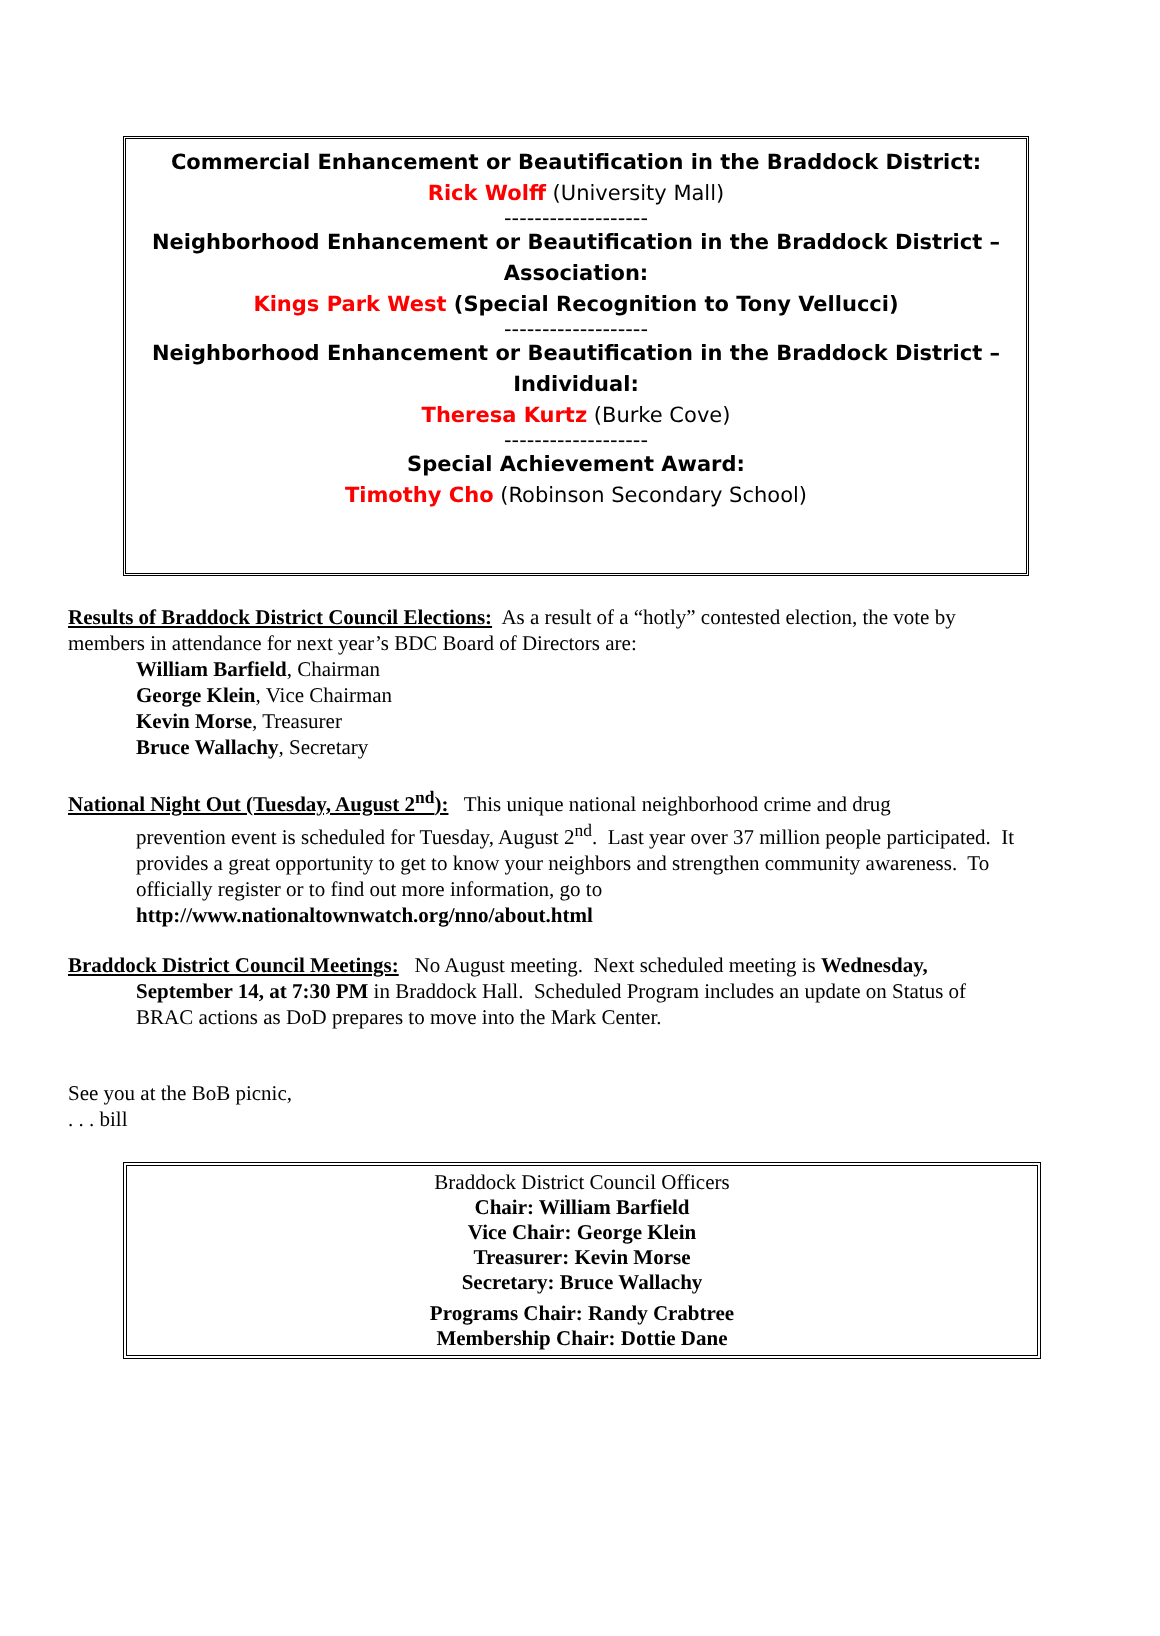Commercial Enhancement or Beautification in the Braddock District:
Rick Wolff (University Mall)
-------------------
Neighborhood Enhancement or Beautification in the Braddock District – Association:
Kings Park West (Special Recognition to Tony Vellucci)
-------------------
Neighborhood Enhancement or Beautification in the Braddock District – Individual:
Theresa Kurtz (Burke Cove)
-------------------
Special Achievement Award:
Timothy Cho (Robinson Secondary School)
Results of Braddock District Council Elections: As a result of a “hotly” contested election, the vote by members in attendance for next year’s BDC Board of Directors are:
William Barfield, Chairman
George Klein, Vice Chairman
Kevin Morse, Treasurer
Bruce Wallachy, Secretary
National Night Out (Tuesday, August 2<sup>nd</sup>): This unique national neighborhood crime and drug
prevention event is scheduled for Tuesday, August 2<sup>nd</sup>. Last year over 37 million people participated. It provides a great opportunity to get to know your neighbors and strengthen community awareness. To officially register or to find out more information, go to http://www.nationaltownwatch.org/nno/about.html
Braddock District Council Meetings: No August meeting. Next scheduled meeting is Wednesday,
September 14, at 7:30 PM in Braddock Hall. Scheduled Program includes an update on Status of BRAC actions as DoD prepares to move into the Mark Center.
See you at the BoB picnic,
. . . bill
Braddock District Council Officers
Chair: William Barfield
Vice Chair: George Klein
Treasurer: Kevin Morse
Secretary: Bruce Wallachy
Programs Chair: Randy Crabtree
Membership Chair: Dottie Dane